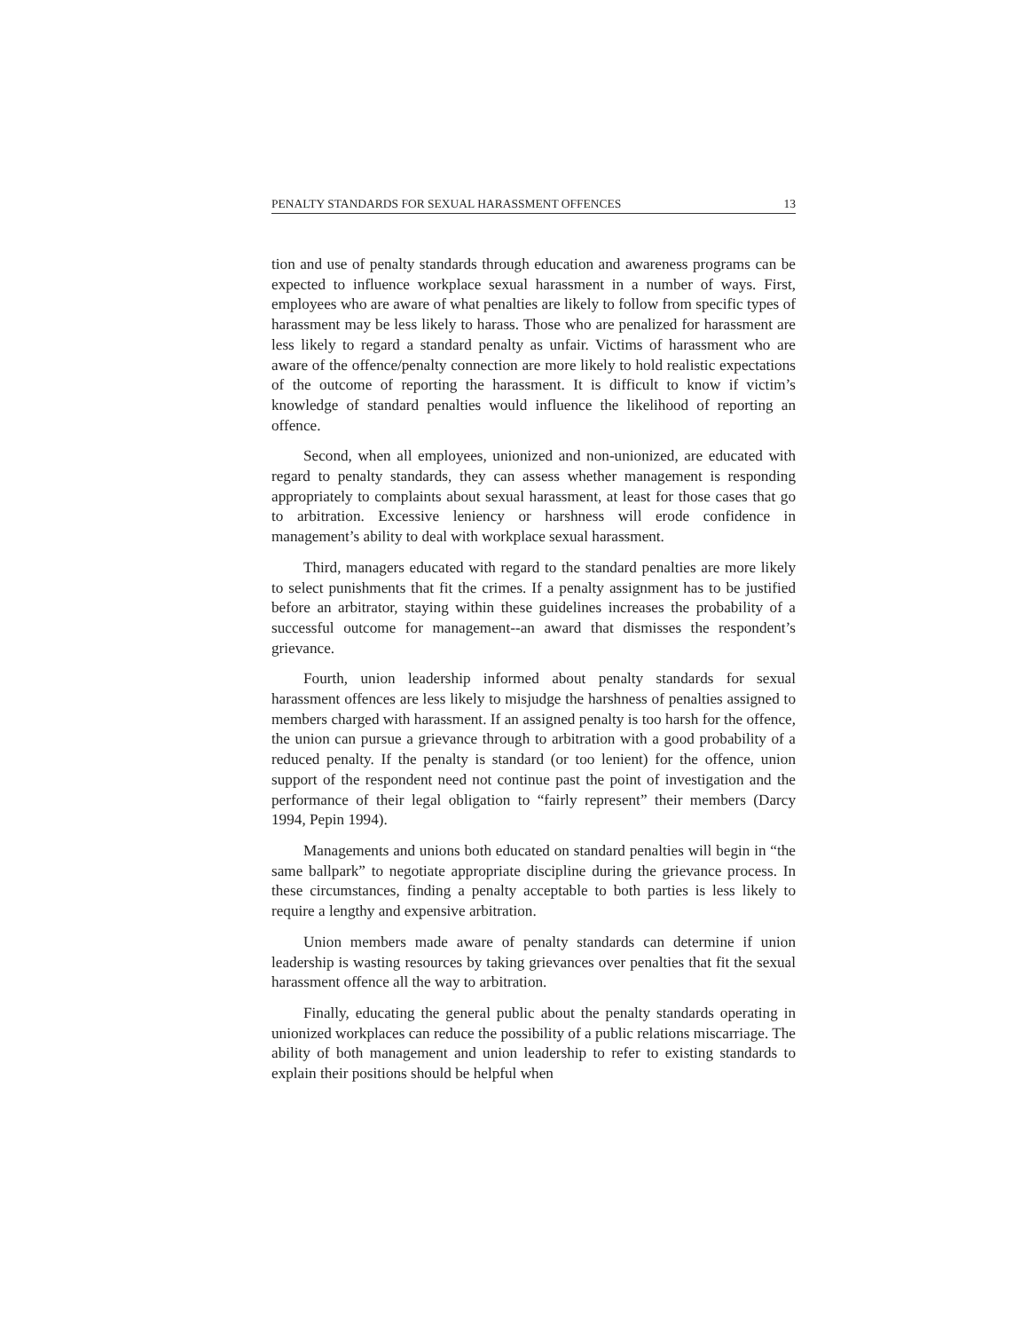PENALTY STANDARDS FOR SEXUAL HARASSMENT OFFENCES 13
tion and use of penalty standards through education and awareness programs can be expected to influence workplace sexual harassment in a number of ways. First, employees who are aware of what penalties are likely to follow from specific types of harassment may be less likely to harass. Those who are penalized for harassment are less likely to regard a standard penalty as unfair. Victims of harassment who are aware of the offence/penalty connection are more likely to hold realistic expectations of the outcome of reporting the harassment. It is difficult to know if victim’s knowledge of standard penalties would influence the likelihood of reporting an offence.
Second, when all employees, unionized and non-unionized, are educated with regard to penalty standards, they can assess whether management is responding appropriately to complaints about sexual harassment, at least for those cases that go to arbitration. Excessive leniency or harshness will erode confidence in management’s ability to deal with workplace sexual harassment.
Third, managers educated with regard to the standard penalties are more likely to select punishments that fit the crimes. If a penalty assignment has to be justified before an arbitrator, staying within these guidelines increases the probability of a successful outcome for management--an award that dismisses the respondent’s grievance.
Fourth, union leadership informed about penalty standards for sexual harassment offences are less likely to misjudge the harshness of penalties assigned to members charged with harassment. If an assigned penalty is too harsh for the offence, the union can pursue a grievance through to arbitration with a good probability of a reduced penalty. If the penalty is standard (or too lenient) for the offence, union support of the respondent need not continue past the point of investigation and the performance of their legal obligation to “fairly represent” their members (Darcy 1994, Pepin 1994).
Managements and unions both educated on standard penalties will begin in “the same ballpark” to negotiate appropriate discipline during the grievance process. In these circumstances, finding a penalty acceptable to both parties is less likely to require a lengthy and expensive arbitration.
Union members made aware of penalty standards can determine if union leadership is wasting resources by taking grievances over penalties that fit the sexual harassment offence all the way to arbitration.
Finally, educating the general public about the penalty standards operating in unionized workplaces can reduce the possibility of a public relations miscarriage. The ability of both management and union leadership to refer to existing standards to explain their positions should be helpful when